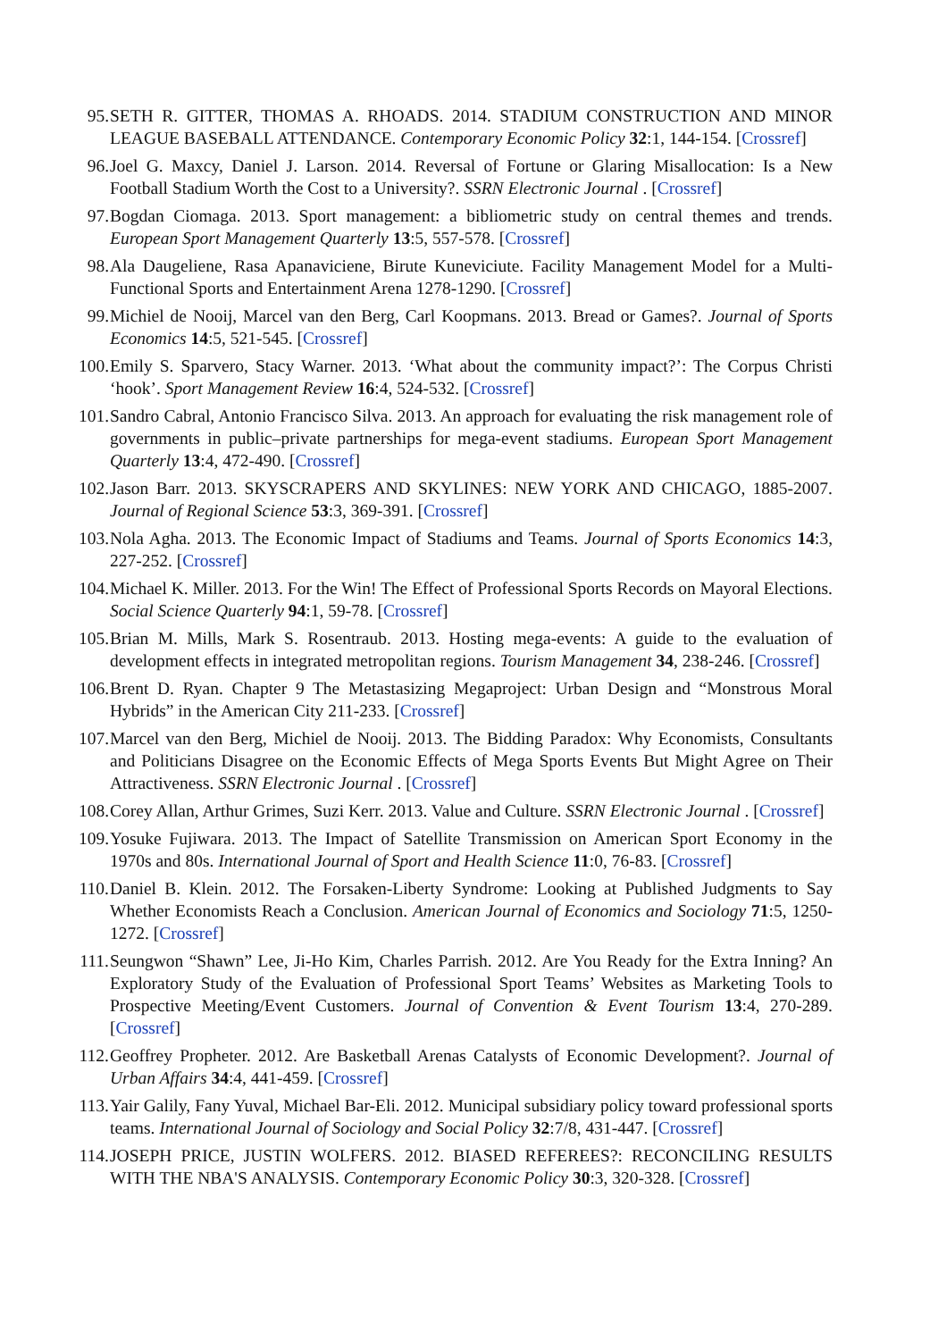95. SETH R. GITTER, THOMAS A. RHOADS. 2014. STADIUM CONSTRUCTION AND MINOR LEAGUE BASEBALL ATTENDANCE. Contemporary Economic Policy 32:1, 144-154. [Crossref]
96. Joel G. Maxcy, Daniel J. Larson. 2014. Reversal of Fortune or Glaring Misallocation: Is a New Football Stadium Worth the Cost to a University?. SSRN Electronic Journal . [Crossref]
97. Bogdan Ciomaga. 2013. Sport management: a bibliometric study on central themes and trends. European Sport Management Quarterly 13:5, 557-578. [Crossref]
98. Ala Daugeliene, Rasa Apanaviciene, Birute Kuneviciute. Facility Management Model for a Multi-Functional Sports and Entertainment Arena 1278-1290. [Crossref]
99. Michiel de Nooij, Marcel van den Berg, Carl Koopmans. 2013. Bread or Games?. Journal of Sports Economics 14:5, 521-545. [Crossref]
100. Emily S. Sparvero, Stacy Warner. 2013. ‘What about the community impact?’: The Corpus Christi ‘hook’. Sport Management Review 16:4, 524-532. [Crossref]
101. Sandro Cabral, Antonio Francisco Silva. 2013. An approach for evaluating the risk management role of governments in public–private partnerships for mega-event stadiums. European Sport Management Quarterly 13:4, 472-490. [Crossref]
102. Jason Barr. 2013. SKYSCRAPERS AND SKYLINES: NEW YORK AND CHICAGO, 1885-2007. Journal of Regional Science 53:3, 369-391. [Crossref]
103. Nola Agha. 2013. The Economic Impact of Stadiums and Teams. Journal of Sports Economics 14:3, 227-252. [Crossref]
104. Michael K. Miller. 2013. For the Win! The Effect of Professional Sports Records on Mayoral Elections. Social Science Quarterly 94:1, 59-78. [Crossref]
105. Brian M. Mills, Mark S. Rosentraub. 2013. Hosting mega-events: A guide to the evaluation of development effects in integrated metropolitan regions. Tourism Management 34, 238-246. [Crossref]
106. Brent D. Ryan. Chapter 9 The Metastasizing Megaproject: Urban Design and “Monstrous Moral Hybrids” in the American City 211-233. [Crossref]
107. Marcel van den Berg, Michiel de Nooij. 2013. The Bidding Paradox: Why Economists, Consultants and Politicians Disagree on the Economic Effects of Mega Sports Events But Might Agree on Their Attractiveness. SSRN Electronic Journal . [Crossref]
108. Corey Allan, Arthur Grimes, Suzi Kerr. 2013. Value and Culture. SSRN Electronic Journal . [Crossref]
109. Yosuke Fujiwara. 2013. The Impact of Satellite Transmission on American Sport Economy in the 1970s and 80s. International Journal of Sport and Health Science 11:0, 76-83. [Crossref]
110. Daniel B. Klein. 2012. The Forsaken-Liberty Syndrome: Looking at Published Judgments to Say Whether Economists Reach a Conclusion. American Journal of Economics and Sociology 71:5, 1250-1272. [Crossref]
111. Seungwon “Shawn” Lee, Ji-Ho Kim, Charles Parrish. 2012. Are You Ready for the Extra Inning? An Exploratory Study of the Evaluation of Professional Sport Teams’ Websites as Marketing Tools to Prospective Meeting/Event Customers. Journal of Convention & Event Tourism 13:4, 270-289. [Crossref]
112. Geoffrey Propheter. 2012. Are Basketball Arenas Catalysts of Economic Development?. Journal of Urban Affairs 34:4, 441-459. [Crossref]
113. Yair Galily, Fany Yuval, Michael Bar-Eli. 2012. Municipal subsidiary policy toward professional sports teams. International Journal of Sociology and Social Policy 32:7/8, 431-447. [Crossref]
114. JOSEPH PRICE, JUSTIN WOLFERS. 2012. BIASED REFEREES?: RECONCILING RESULTS WITH THE NBA'S ANALYSIS. Contemporary Economic Policy 30:3, 320-328. [Crossref]